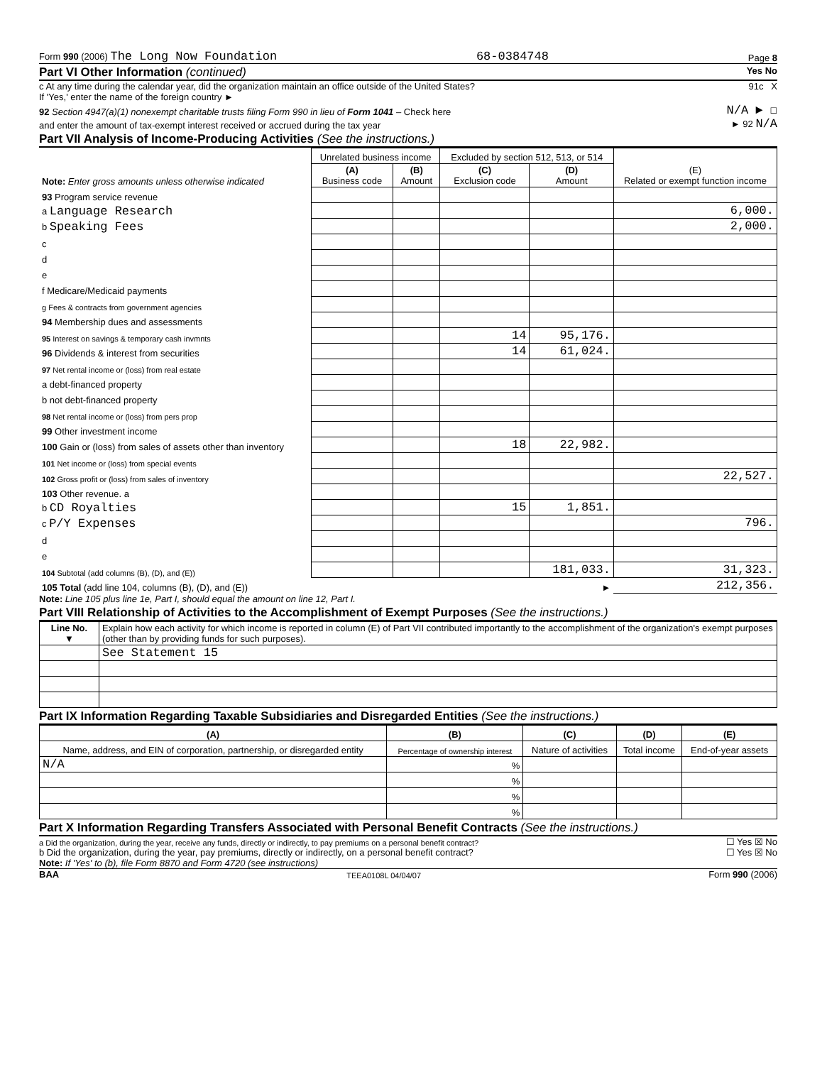Form 990 (2006) The Long Now Foundation 68-0384748 Page 8
Part VI Other Information (continued) Yes No
c At any time during the calendar year, did the organization maintain an office outside of the United States? 91c X
If 'Yes,' enter the name of the foreign country ►
92 Section 4947(a)(1) nonexempt charitable trusts filing Form 990 in lieu of Form 1041 – Check here N/A ► ☐
and enter the amount of tax-exempt interest received or accrued during the tax year ► 92 N/A
Part VII Analysis of Income-Producing Activities (See the instructions.)
| Note: Enter gross amounts unless otherwise indicated | Unrelated business income | | Excluded by section 512, 513, or 514 | | (E) Related or exempt function income |
| --- | --- | --- | --- | --- | --- |
| | (A) Business code | (B) Amount | (C) Exclusion code | (D) Amount | |
| 93 Program service revenue | | | | | |
| a Language Research | | | | | 6,000. |
| b Speaking Fees | | | | | 2,000. |
| c | | | | | |
| d | | | | | |
| e | | | | | |
| f Medicare/Medicaid payments | | | | | |
| g Fees & contracts from government agencies | | | | | |
| 94 Membership dues and assessments | | | | | |
| 95 Interest on savings & temporary cash invmnts | | | 14 | 95,176. | |
| 96 Dividends & interest from securities | | | 14 | 61,024. | |
| 97 Net rental income or (loss) from real estate | | | | | |
| a debt-financed property | | | | | |
| b not debt-financed property | | | | | |
| 98 Net rental income or (loss) from pers prop | | | | | |
| 99 Other investment income | | | | | |
| 100 Gain or (loss) from sales of assets other than inventory | | | 18 | 22,982. | |
| 101 Net income or (loss) from special events | | | | | |
| 102 Gross profit or (loss) from sales of inventory | | | | | 22,527. |
| 103 Other revenue. a | | | | | |
| b CD Royalties | | | 15 | 1,851. | |
| c P/Y Expenses | | | | | 796. |
| d | | | | | |
| e | | | | | |
| 104 Subtotal (add columns (B), (D), and (E)) | | | | 181,033. | 31,323. |
| 105 Total (add line 104, columns (B), (D), and (E)) ► | | | | | 212,356. |
Note: Line 105 plus line 1e, Part I, should equal the amount on line 12, Part I.
Part VIII Relationship of Activities to the Accomplishment of Exempt Purposes (See the instructions.)
| Line No. ▼ | Explain how each activity for which income is reported in column (E) of Part VII contributed importantly to the accomplishment of the organization's exempt purposes (other than by providing funds for such purposes). |
| | See Statement 15 |
Part IX Information Regarding Taxable Subsidiaries and Disregarded Entities (See the instructions.)
| (A) | (B) | (C) | (D) | (E) |
| --- | --- | --- | --- | --- |
| Name, address, and EIN of corporation, partnership, or disregarded entity | Percentage of ownership interest | Nature of activities | Total income | End-of-year assets |
| N/A | % | | | |
| | % | | | |
| | % | | | |
| | % | | | |
Part X Information Regarding Transfers Associated with Personal Benefit Contracts (See the instructions.)
a Did the organization, during the year, receive any funds, directly or indirectly, to pay premiums on a personal benefit contract? ☐ Yes ☒ No
b Did the organization, during the year, pay premiums, directly or indirectly, on a personal benefit contract? ☐ Yes ☒ No
Note: If 'Yes' to (b), file Form 8870 and Form 4720 (see instructions)
BAA TEEA0108L 04/04/07 Form 990 (2006)